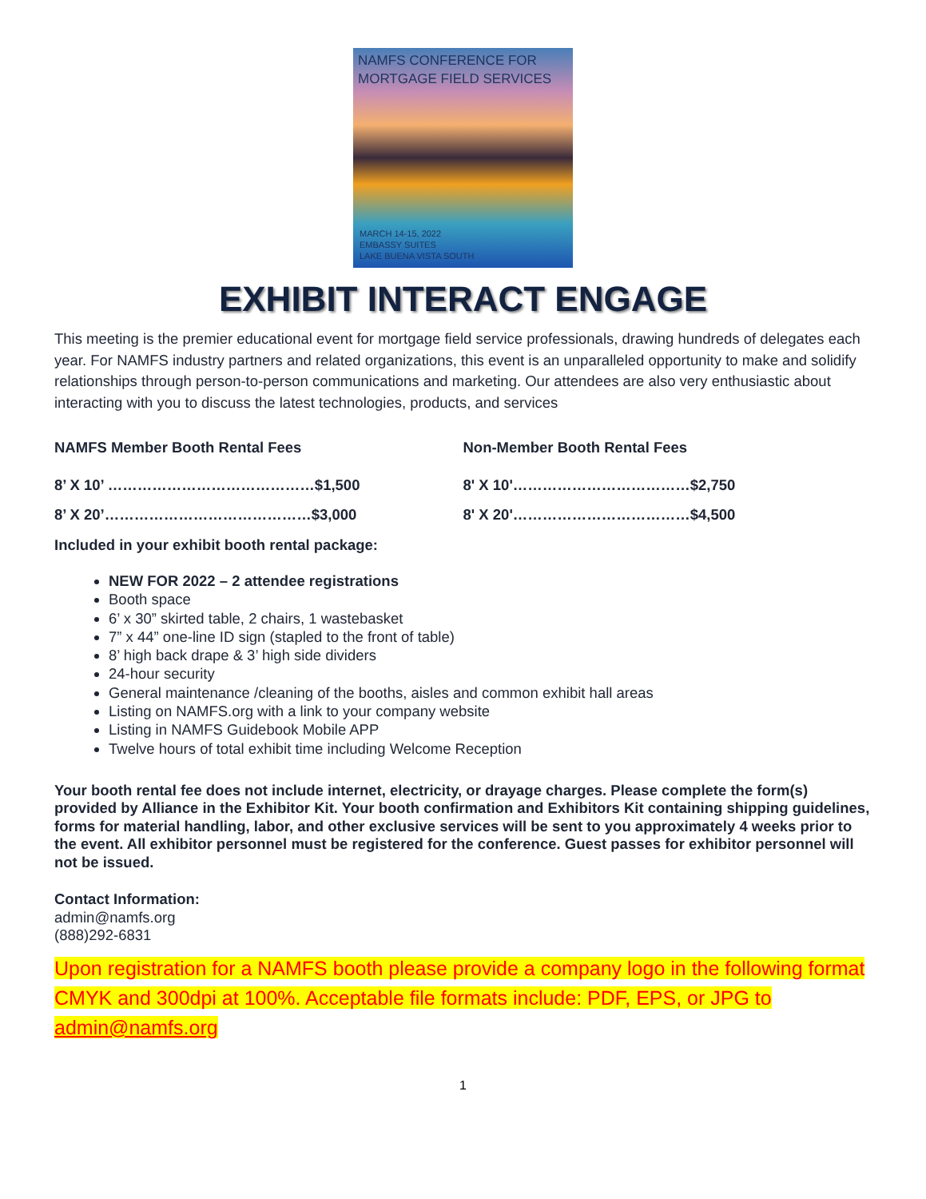NAMFS CONFERENCE FOR
MORTGAGE FIELD SERVICES
MARCH 14-15, 2022
EMBASSY SUITES
LAKE BUENA VISTA SOUTH
EXHIBIT INTERACT ENGAGE
This meeting is the premier educational event for mortgage field service professionals, drawing hundreds of delegates each year. For NAMFS industry partners and related organizations, this event is an unparalleled opportunity to make and solidify relationships through person-to-person communications and marketing. Our attendees are also very enthusiastic about interacting with you to discuss the latest technologies, products, and services
NAMFS Member Booth Rental Fees
8’ X 10’ ……………………………………$1,500
8’ X 20’……………………………………$3,000
Non-Member Booth Rental Fees
8' X 10'………………………………$2,750
8' X 20'………………………………$4,500
Included in your exhibit booth rental package:
NEW FOR 2022 – 2 attendee registrations
Booth space
6’ x 30” skirted table, 2 chairs, 1 wastebasket
7” x 44” one-line ID sign (stapled to the front of table)
8’ high back drape & 3’ high side dividers
24-hour security
General maintenance /cleaning of the booths, aisles and common exhibit hall areas
Listing on NAMFS.org with a link to your company website
Listing in NAMFS Guidebook Mobile APP
Twelve hours of total exhibit time including Welcome Reception
Your booth rental fee does not include internet, electricity, or drayage charges. Please complete the form(s) provided by Alliance in the Exhibitor Kit. Your booth confirmation and Exhibitors Kit containing shipping guidelines, forms for material handling, labor, and other exclusive services will be sent to you approximately 4 weeks prior to the event. All exhibitor personnel must be registered for the conference. Guest passes for exhibitor personnel will not be issued.
Contact Information:
admin@namfs.org
(888)292-6831
Upon registration for a NAMFS booth please provide a company logo in the following format CMYK and 300dpi at 100%. Acceptable file formats include: PDF, EPS, or JPG to admin@namfs.org
1